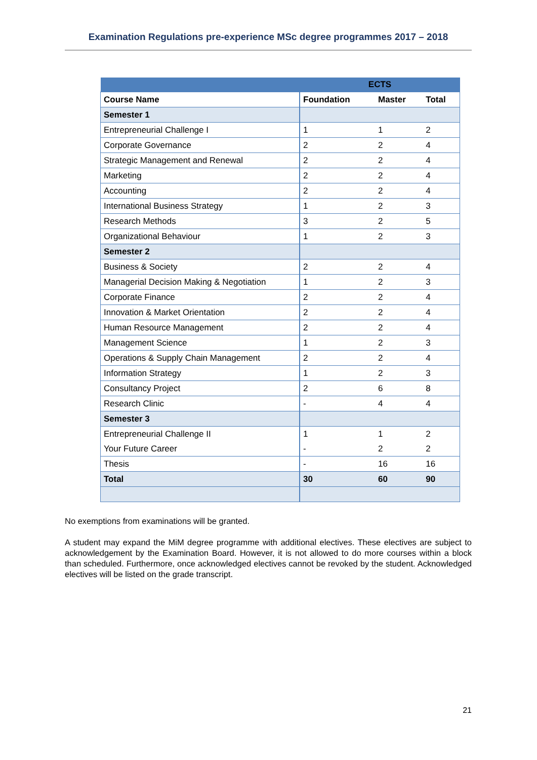Examination Regulations pre-experience MSc degree programmes 2017 – 2018
| ECTS | | | |
| Course Name | Foundation | Master | Total |
| Semester 1 | | | |
| Entrepreneurial Challenge I | 1 | 1 | 2 |
| Corporate Governance | 2 | 2 | 4 |
| Strategic Management and Renewal | 2 | 2 | 4 |
| Marketing | 2 | 2 | 4 |
| Accounting | 2 | 2 | 4 |
| International Business Strategy | 1 | 2 | 3 |
| Research Methods | 3 | 2 | 5 |
| Organizational Behaviour | 1 | 2 | 3 |
| Semester 2 | | | |
| Business & Society | 2 | 2 | 4 |
| Managerial Decision Making & Negotiation | 1 | 2 | 3 |
| Corporate Finance | 2 | 2 | 4 |
| Innovation & Market Orientation | 2 | 2 | 4 |
| Human Resource Management | 2 | 2 | 4 |
| Management Science | 1 | 2 | 3 |
| Operations & Supply Chain Management | 2 | 2 | 4 |
| Information Strategy | 1 | 2 | 3 |
| Consultancy Project | 2 | 6 | 8 |
| Research Clinic | - | 4 | 4 |
| Semester 3 | | | |
| Entrepreneurial Challenge II | 1 | 1 | 2 |
| Your Future Career | - | 2 | 2 |
| Thesis | - | 16 | 16 |
| Total | 30 | 60 | 90 |
No exemptions from examinations will be granted.
A student may expand the MiM degree programme with additional electives. These electives are subject to acknowledgement by the Examination Board. However, it is not allowed to do more courses within a block than scheduled. Furthermore, once acknowledged electives cannot be revoked by the student. Acknowledged electives will be listed on the grade transcript.
21